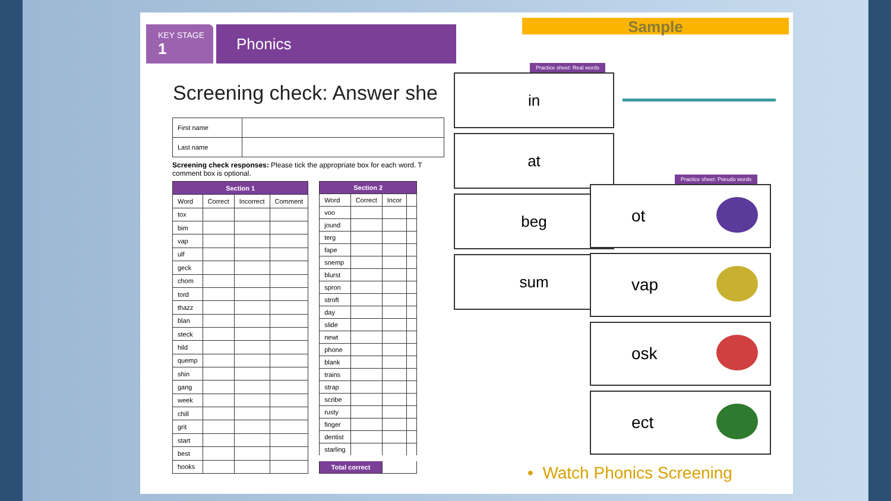KEY STAGE
1
Phonics
Screening check: Answer she
| First name | |
| Last name | |
Screening check responses: Please tick the appropriate box for each word. T comment box is optional.
| Section 1 | | | |
| --- | --- | --- | --- |
| Word | Correct | Incorrect | Comment |
| tox | | | |
| bim | | | |
| vap | | | |
| ulf | | | |
| geck | | | |
| chom | | | |
| tord | | | |
| thazz | | | |
| blan | | | |
| steck | | | |
| hild | | | |
| quemp | | | |
| shin | | | |
| gang | | | |
| week | | | |
| chill | | | |
| grit | | | |
| start | | | |
| best | | | |
| hooks | | | |
| Section 2 | | | |
| --- | --- | --- | --- |
| Word | Correct | Incor | |
| voo | | | |
| jound | | | |
| terg | | | |
| fape | | | |
| snemp | | | |
| blurst | | | |
| spron | | | |
| stroft | | | |
| day | | | |
| slide | | | |
| newt | | | |
| phone | | | |
| blank | | | |
| trains | | | |
| strap | | | |
| scribe | | | |
| rusty | | | |
| finger | | | |
| dentist | | | |
| starling | | | |
| Total correct | | | |
Sample
Practice sheet: Real words
in
at
beg
sum
Practice sheet: Pseudo words
ot
vap
osk
ect
• Watch Phonics Screening